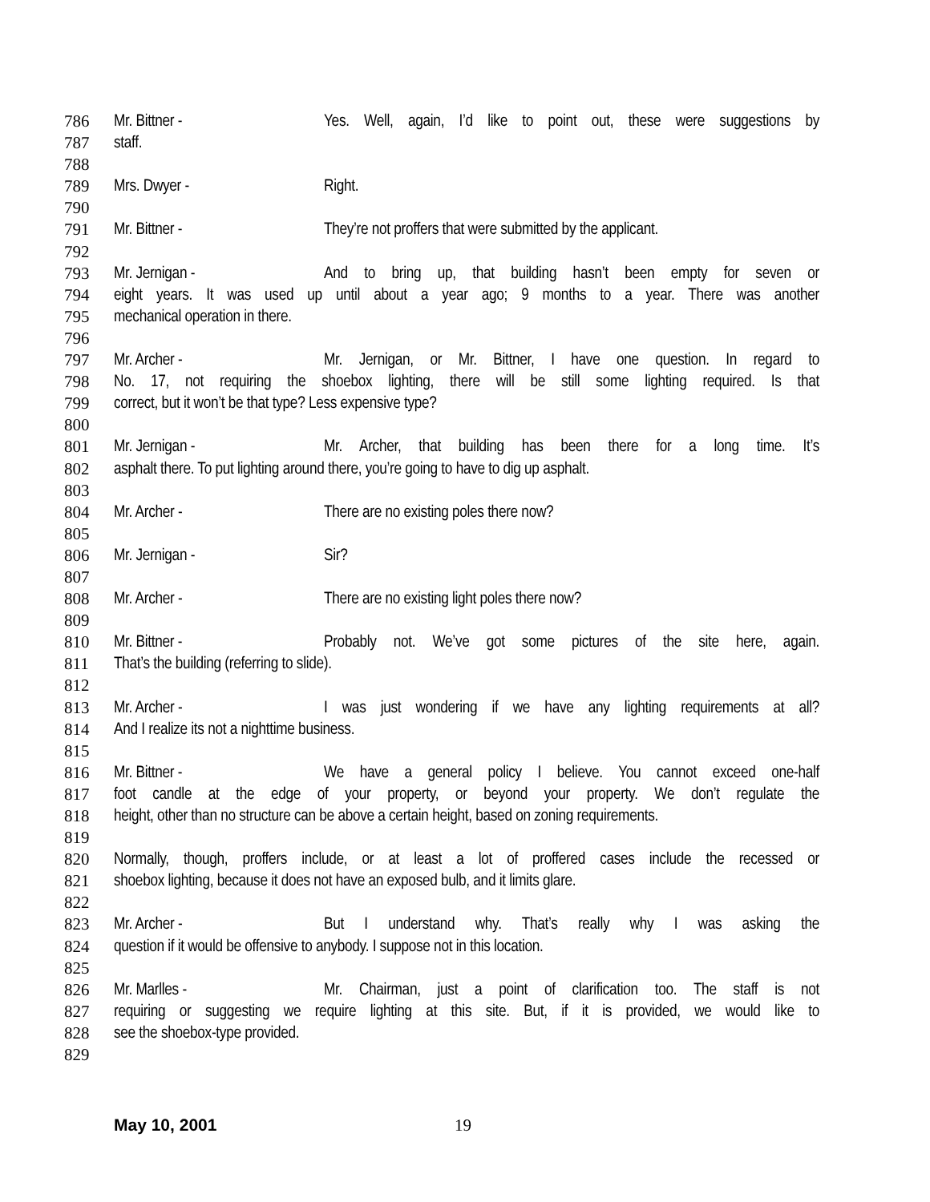786 Mr. Bittner - Yes. Well, again, I’d like to point out, these were suggestions by
787 staff.
788
789 Mrs. Dwyer - Right.
790
791 Mr. Bittner - They’re not proffers that were submitted by the applicant.
792
793 Mr. Jernigan - And to bring up, that building hasn’t been empty for seven or
794 eight years. It was used up until about a year ago; 9 months to a year. There was another
795 mechanical operation in there.
796
797 Mr. Archer - Mr. Jernigan, or Mr. Bittner, I have one question. In regard to
798 No. 17, not requiring the shoebox lighting, there will be still some lighting required. Is that
799 correct, but it won’t be that type? Less expensive type?
800
801 Mr. Jernigan - Mr. Archer, that building has been there for a long time. It’s
802 asphalt there. To put lighting around there, you’re going to have to dig up asphalt.
803
804 Mr. Archer - There are no existing poles there now?
805
806 Mr. Jernigan - Sir?
807
808 Mr. Archer - There are no existing light poles there now?
809
810 Mr. Bittner - Probably not. We’ve got some pictures of the site here, again.
811 That’s the building (referring to slide).
812
813 Mr. Archer - I was just wondering if we have any lighting requirements at all?
814 And I realize its not a nighttime business.
815
816 Mr. Bittner - We have a general policy I believe. You cannot exceed one-half
817 foot candle at the edge of your property, or beyond your property. We don’t regulate the
818 height, other than no structure can be above a certain height, based on zoning requirements.
819
820 Normally, though, proffers include, or at least a lot of proffered cases include the recessed or
821 shoebox lighting, because it does not have an exposed bulb, and it limits glare.
822
823 Mr. Archer - But I understand why. That’s really why I was asking the
824 question if it would be offensive to anybody. I suppose not in this location.
825
826 Mr. Marlles - Mr. Chairman, just a point of clarification too. The staff is not
827 requiring or suggesting we require lighting at this site. But, if it is provided, we would like to
828 see the shoebox-type provided.
829
May 10, 2001 19